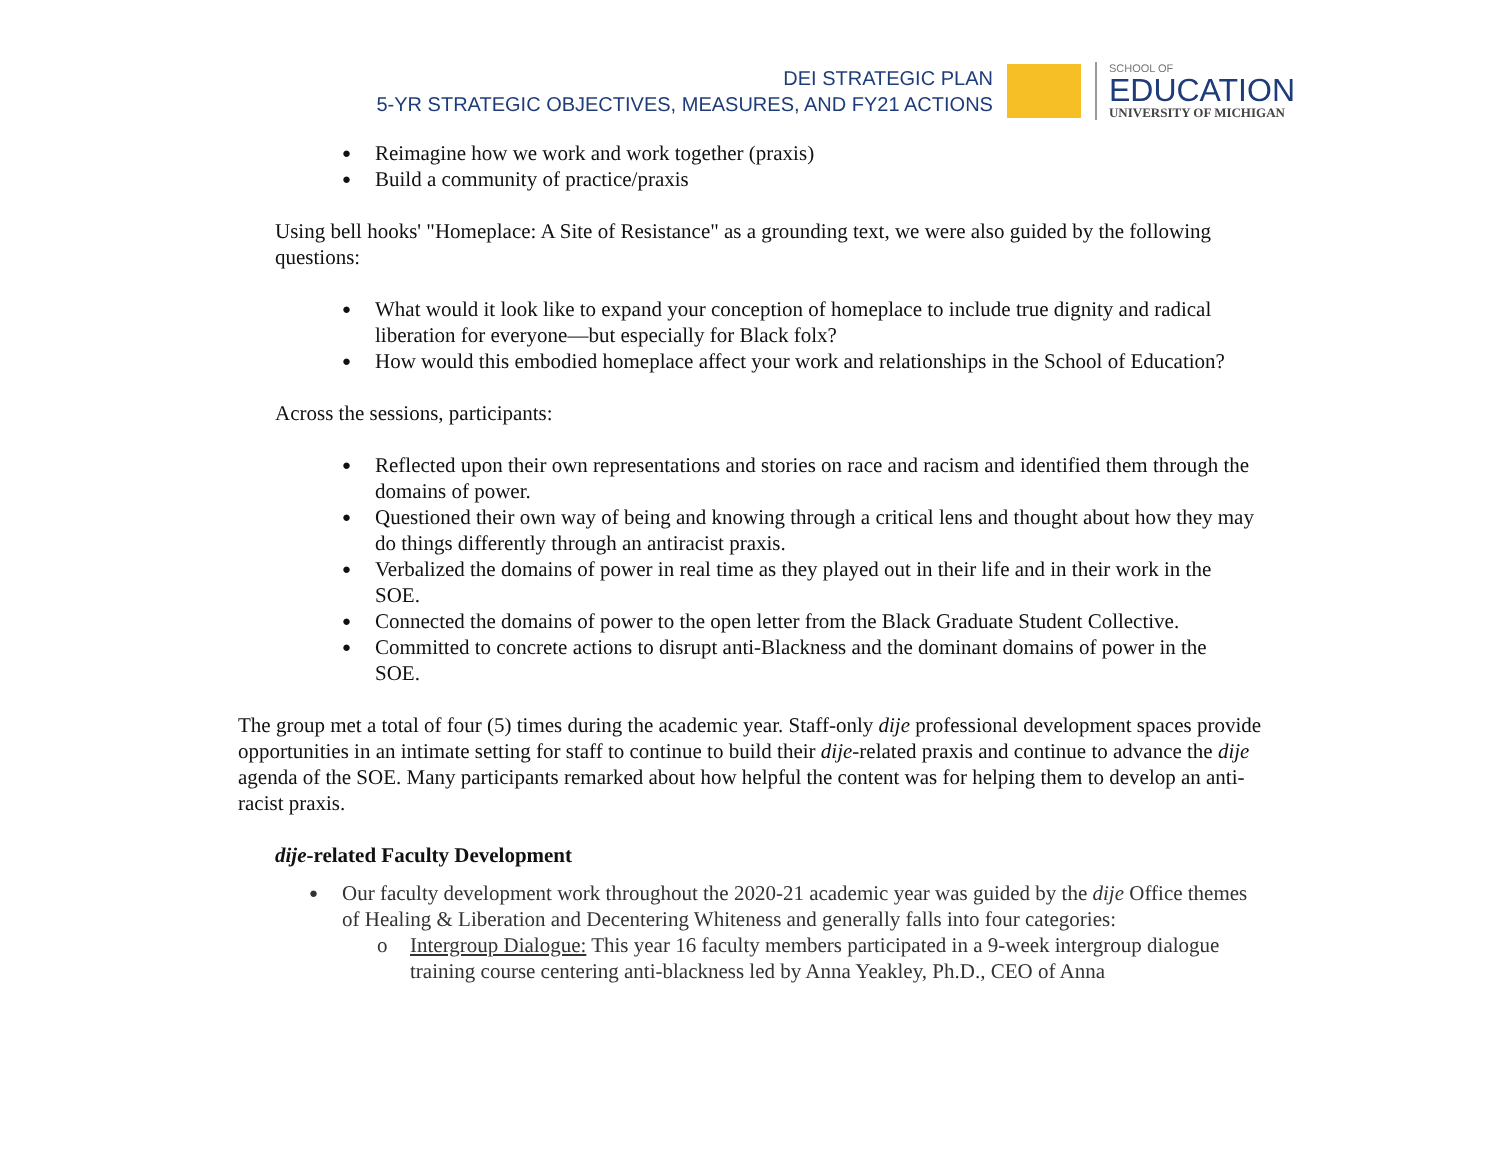DEI STRATEGIC PLAN
5-YR STRATEGIC OBJECTIVES, MEASURES, AND FY21 ACTIONS
SCHOOL OF
EDUCATION
UNIVERSITY OF MICHIGAN
Reimagine how we work and work together (praxis)
Build a community of practice/praxis
Using bell hooks' "Homeplace: A Site of Resistance" as a grounding text, we were also guided by the following questions:
What would it look like to expand your conception of homeplace to include true dignity and radical liberation for everyone—but especially for Black folx?
How would this embodied homeplace affect your work and relationships in the School of Education?
Across the sessions, participants:
Reflected upon their own representations and stories on race and racism and identified them through the domains of power.
Questioned their own way of being and knowing through a critical lens and thought about how they may do things differently through an antiracist praxis.
Verbalized the domains of power in real time as they played out in their life and in their work in the SOE.
Connected the domains of power to the open letter from the Black Graduate Student Collective.
Committed to concrete actions to disrupt anti-Blackness and the dominant domains of power in the SOE.
The group met a total of four (5) times during the academic year. Staff-only dije professional development spaces provide opportunities in an intimate setting for staff to continue to build their dije-related praxis and continue to advance the dije agenda of the SOE. Many participants remarked about how helpful the content was for helping them to develop an anti-racist praxis.
dije-related Faculty Development
Our faculty development work throughout the 2020-21 academic year was guided by the dije Office themes of Healing & Liberation and Decentering Whiteness and generally falls into four categories:
Intergroup Dialogue: This year 16 faculty members participated in a 9-week intergroup dialogue training course centering anti-blackness led by Anna Yeakley, Ph.D., CEO of Anna